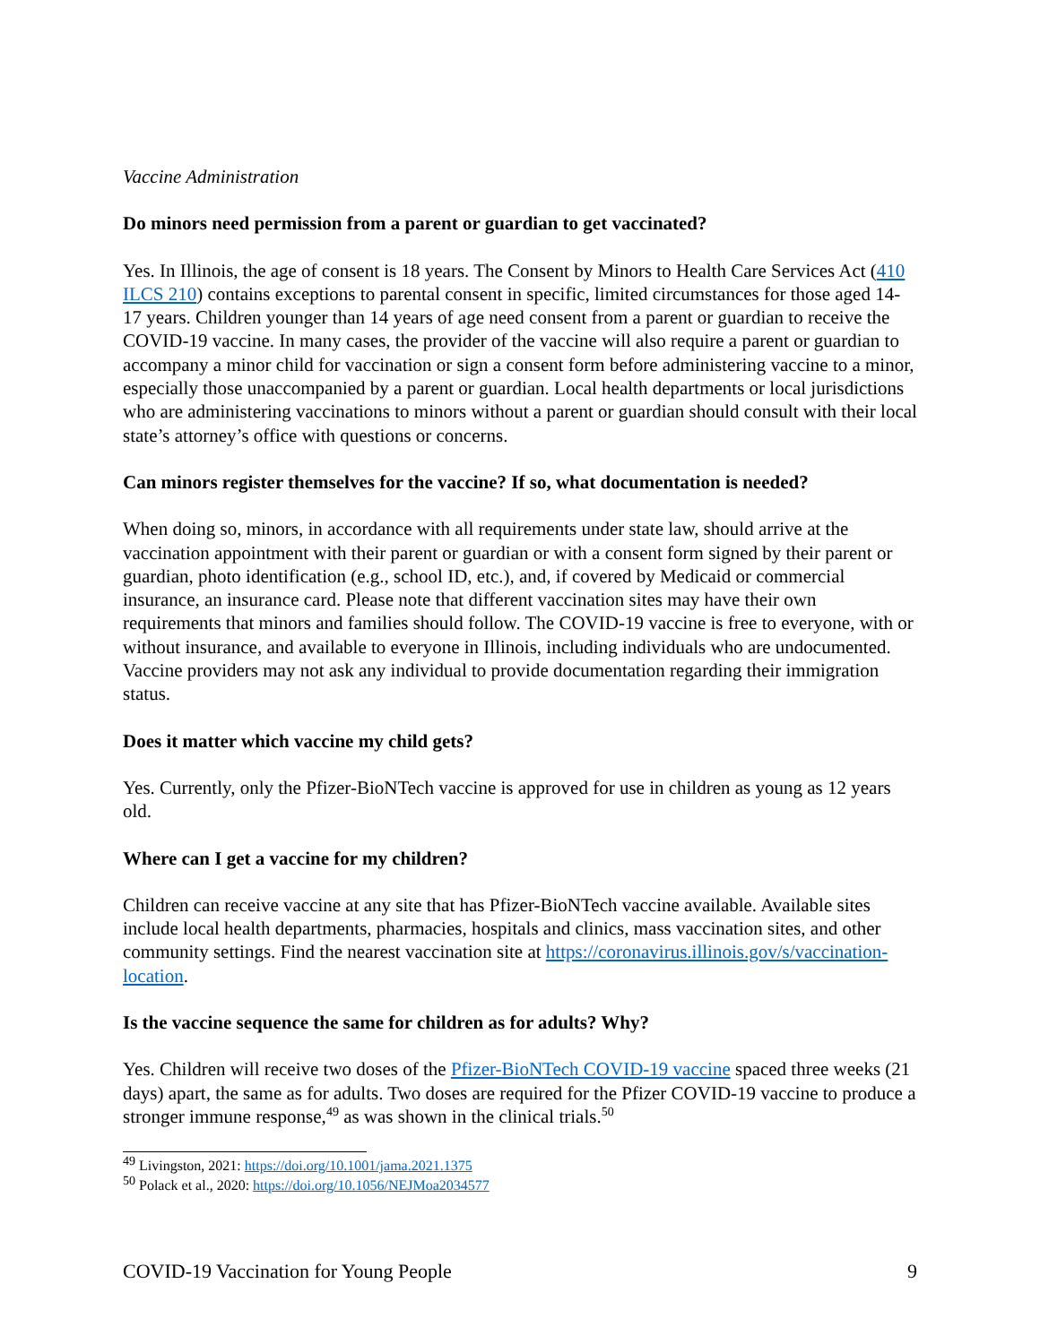Vaccine Administration
Do minors need permission from a parent or guardian to get vaccinated?
Yes. In Illinois, the age of consent is 18 years. The Consent by Minors to Health Care Services Act (410 ILCS 210) contains exceptions to parental consent in specific, limited circumstances for those aged 14-17 years. Children younger than 14 years of age need consent from a parent or guardian to receive the COVID-19 vaccine. In many cases, the provider of the vaccine will also require a parent or guardian to accompany a minor child for vaccination or sign a consent form before administering vaccine to a minor, especially those unaccompanied by a parent or guardian. Local health departments or local jurisdictions who are administering vaccinations to minors without a parent or guardian should consult with their local state’s attorney’s office with questions or concerns.
Can minors register themselves for the vaccine? If so, what documentation is needed?
When doing so, minors, in accordance with all requirements under state law, should arrive at the vaccination appointment with their parent or guardian or with a consent form signed by their parent or guardian, photo identification (e.g., school ID, etc.), and, if covered by Medicaid or commercial insurance, an insurance card. Please note that different vaccination sites may have their own requirements that minors and families should follow. The COVID-19 vaccine is free to everyone, with or without insurance, and available to everyone in Illinois, including individuals who are undocumented. Vaccine providers may not ask any individual to provide documentation regarding their immigration status.
Does it matter which vaccine my child gets?
Yes. Currently, only the Pfizer-BioNTech vaccine is approved for use in children as young as 12 years old.
Where can I get a vaccine for my children?
Children can receive vaccine at any site that has Pfizer-BioNTech vaccine available. Available sites include local health departments, pharmacies, hospitals and clinics, mass vaccination sites, and other community settings. Find the nearest vaccination site at https://coronavirus.illinois.gov/s/vaccination-location.
Is the vaccine sequence the same for children as for adults? Why?
Yes. Children will receive two doses of the Pfizer-BioNTech COVID-19 vaccine spaced three weeks (21 days) apart, the same as for adults. Two doses are required for the Pfizer COVID-19 vaccine to produce a stronger immune response,<sup>49</sup> as was shown in the clinical trials.<sup>50</sup>
<sup>49</sup> Livingston, 2021: https://doi.org/10.1001/jama.2021.1375
<sup>50</sup> Polack et al., 2020: https://doi.org/10.1056/NEJMoa2034577
COVID-19 Vaccination for Young People 9